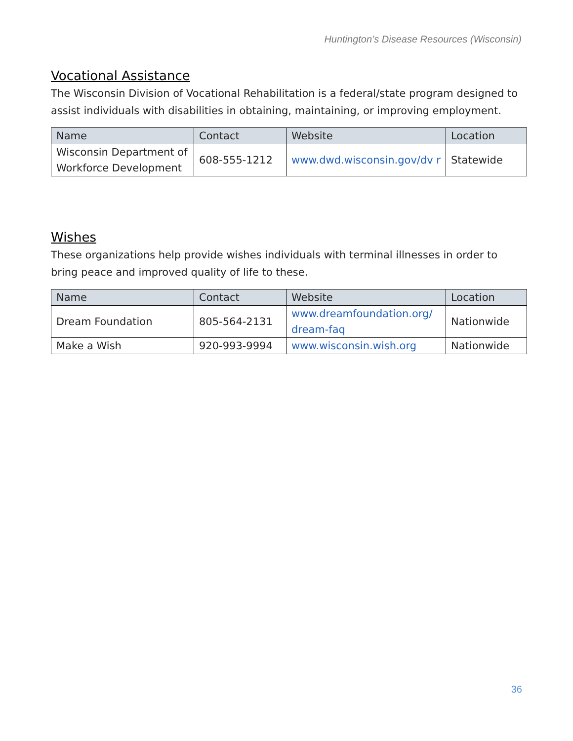Huntington’s Disease Resources (Wisconsin)
Vocational Assistance
The Wisconsin Division of Vocational Rehabilitation is a federal/state program designed to assist individuals with disabilities in obtaining, maintaining, or improving employment.
| Name | Contact | Website | Location |
| --- | --- | --- | --- |
| Wisconsin Department of Workforce Development | 608-555-1212 | www.dwd.wisconsin.gov/dv r | Statewide |
Wishes
These organizations help provide wishes individuals with terminal illnesses in order to bring peace and improved quality of life to these.
| Name | Contact | Website | Location |
| --- | --- | --- | --- |
| Dream Foundation | 805-564-2131 | www.dreamfoundation.org/ dream-faq | Nationwide |
| Make a Wish | 920-993-9994 | www.wisconsin.wish.org | Nationwide |
36